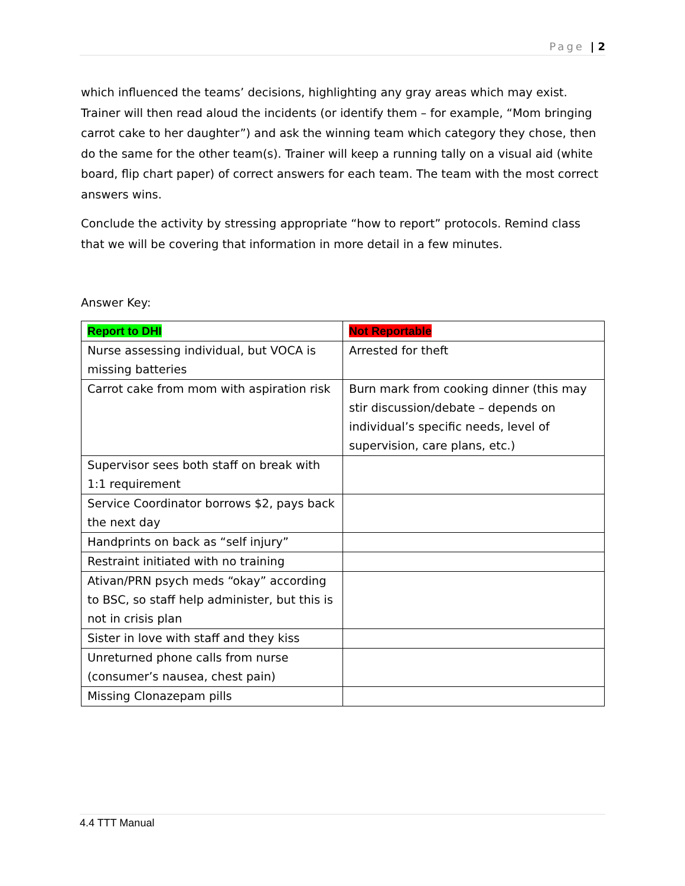Page | 2
which influenced the teams’ decisions, highlighting any gray areas which may exist. Trainer will then read aloud the incidents (or identify them – for example, “Mom bringing carrot cake to her daughter”) and ask the winning team which category they chose, then do the same for the other team(s). Trainer will keep a running tally on a visual aid (white board, flip chart paper) of correct answers for each team. The team with the most correct answers wins.
Conclude the activity by stressing appropriate “how to report” protocols. Remind class that we will be covering that information in more detail in a few minutes.
Answer Key:
| Report to DHI | Not Reportable |
| Nurse assessing individual, but VOCA is missing batteries | Arrested for theft |
| Carrot cake from mom with aspiration risk | Burn mark from cooking dinner (this may stir discussion/debate – depends on individual’s specific needs, level of supervision, care plans, etc.) |
| Supervisor sees both staff on break with 1:1 requirement | |
| Service Coordinator borrows $2, pays back the next day | |
| Handprints on back as “self injury” | |
| Restraint initiated with no training | |
| Ativan/PRN psych meds “okay” according to BSC, so staff help administer, but this is not in crisis plan | |
| Sister in love with staff and they kiss | |
| Unreturned phone calls from nurse (consumer’s nausea, chest pain) | |
| Missing Clonazepam pills | |
4.4 TTT Manual